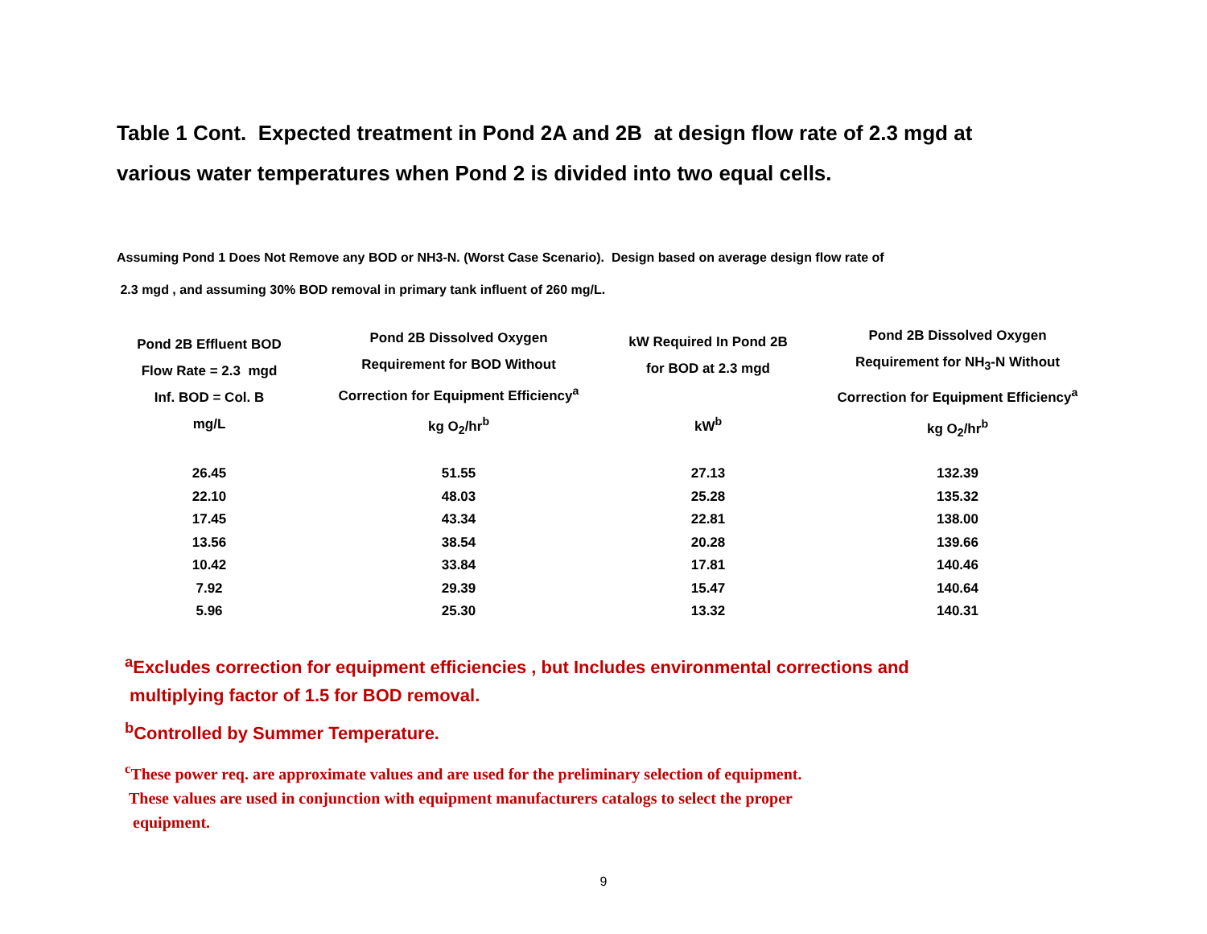Table 1 Cont. Expected treatment in Pond 2A and 2B at design flow rate of 2.3 mgd at
various water temperatures when Pond 2 is divided into two equal cells.
Assuming Pond 1 Does Not Remove any BOD or NH3-N. (Worst Case Scenario). Design based on average design flow rate of
2.3 mgd , and assuming 30% BOD removal in primary tank influent of 260 mg/L.
| Pond 2B Effluent BOD Flow Rate = 2.3 mgd Inf. BOD = Col. B mg/L | Pond 2B Dissolved Oxygen Requirement for BOD Without Correction for Equipment Efficiency<sup>a</sup> kg O<sub>2</sub>/hr<sup>b</sup> | kW Required In Pond 2B for BOD at 2.3 mgd kW<sup>b</sup> | Pond 2B Dissolved Oxygen Requirement for NH<sub>3</sub>-N Without Correction for Equipment Efficiency<sup>a</sup> kg O<sub>2</sub>/hr<sup>b</sup> |
| --- | --- | --- | --- |
| 26.45 | 51.55 | 27.13 | 132.39 |
| 22.10 | 48.03 | 25.28 | 135.32 |
| 17.45 | 43.34 | 22.81 | 138.00 |
| 13.56 | 38.54 | 20.28 | 139.66 |
| 10.42 | 33.84 | 17.81 | 140.46 |
| 7.92 | 29.39 | 15.47 | 140.64 |
| 5.96 | 25.30 | 13.32 | 140.31 |
<sup>a</sup> Excludes correction for equipment efficiencies , but Includes environmental corrections and
multiplying factor of 1.5 for BOD removal.
<sup>b</sup> Controlled by Summer Temperature.
<sup>c</sup> These power req. are approximate values and are used for the preliminary selection of equipment.
These values are used in conjunction with equipment manufacturers catalogs to select the proper
equipment.
9